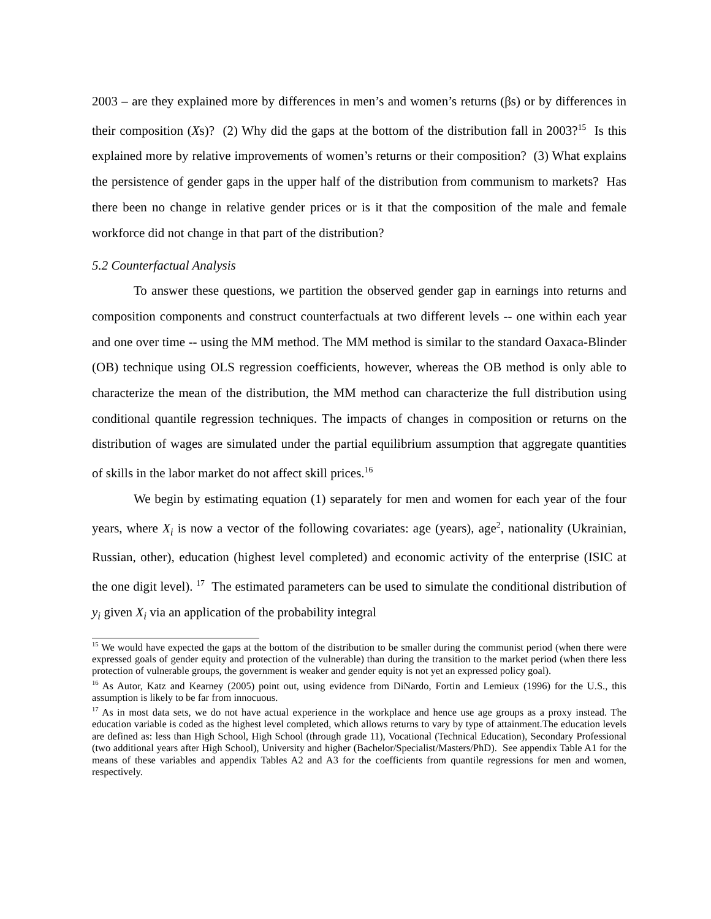2003 – are they explained more by differences in men’s and women’s returns (βs) or by differences in their composition (Xs)? (2) Why did the gaps at the bottom of the distribution fall in 2003?<sup>15</sup> Is this explained more by relative improvements of women’s returns or their composition? (3) What explains the persistence of gender gaps in the upper half of the distribution from communism to markets? Has there been no change in relative gender prices or is it that the composition of the male and female workforce did not change in that part of the distribution?
5.2 Counterfactual Analysis
To answer these questions, we partition the observed gender gap in earnings into returns and composition components and construct counterfactuals at two different levels -- one within each year and one over time -- using the MM method. The MM method is similar to the standard Oaxaca-Blinder (OB) technique using OLS regression coefficients, however, whereas the OB method is only able to characterize the mean of the distribution, the MM method can characterize the full distribution using conditional quantile regression techniques. The impacts of changes in composition or returns on the distribution of wages are simulated under the partial equilibrium assumption that aggregate quantities of skills in the labor market do not affect skill prices.<sup>16</sup>
We begin by estimating equation (1) separately for men and women for each year of the four years, where X<sub>i</sub> is now a vector of the following covariates: age (years), age<sup>2</sup>, nationality (Ukrainian, Russian, other), education (highest level completed) and economic activity of the enterprise (ISIC at the one digit level). <sup>17</sup> The estimated parameters can be used to simulate the conditional distribution of y<sub>i</sub> given X<sub>i</sub> via an application of the probability integral
<sup>15</sup> We would have expected the gaps at the bottom of the distribution to be smaller during the communist period (when there were expressed goals of gender equity and protection of the vulnerable) than during the transition to the market period (when there less protection of vulnerable groups, the government is weaker and gender equity is not yet an expressed policy goal).
<sup>16</sup> As Autor, Katz and Kearney (2005) point out, using evidence from DiNardo, Fortin and Lemieux (1996) for the U.S., this assumption is likely to be far from innocuous.
<sup>17</sup> As in most data sets, we do not have actual experience in the workplace and hence use age groups as a proxy instead. The education variable is coded as the highest level completed, which allows returns to vary by type of attainment.The education levels are defined as: less than High School, High School (through grade 11), Vocational (Technical Education), Secondary Professional (two additional years after High School), University and higher (Bachelor/Specialist/Masters/PhD). See appendix Table A1 for the means of these variables and appendix Tables A2 and A3 for the coefficients from quantile regressions for men and women, respectively.